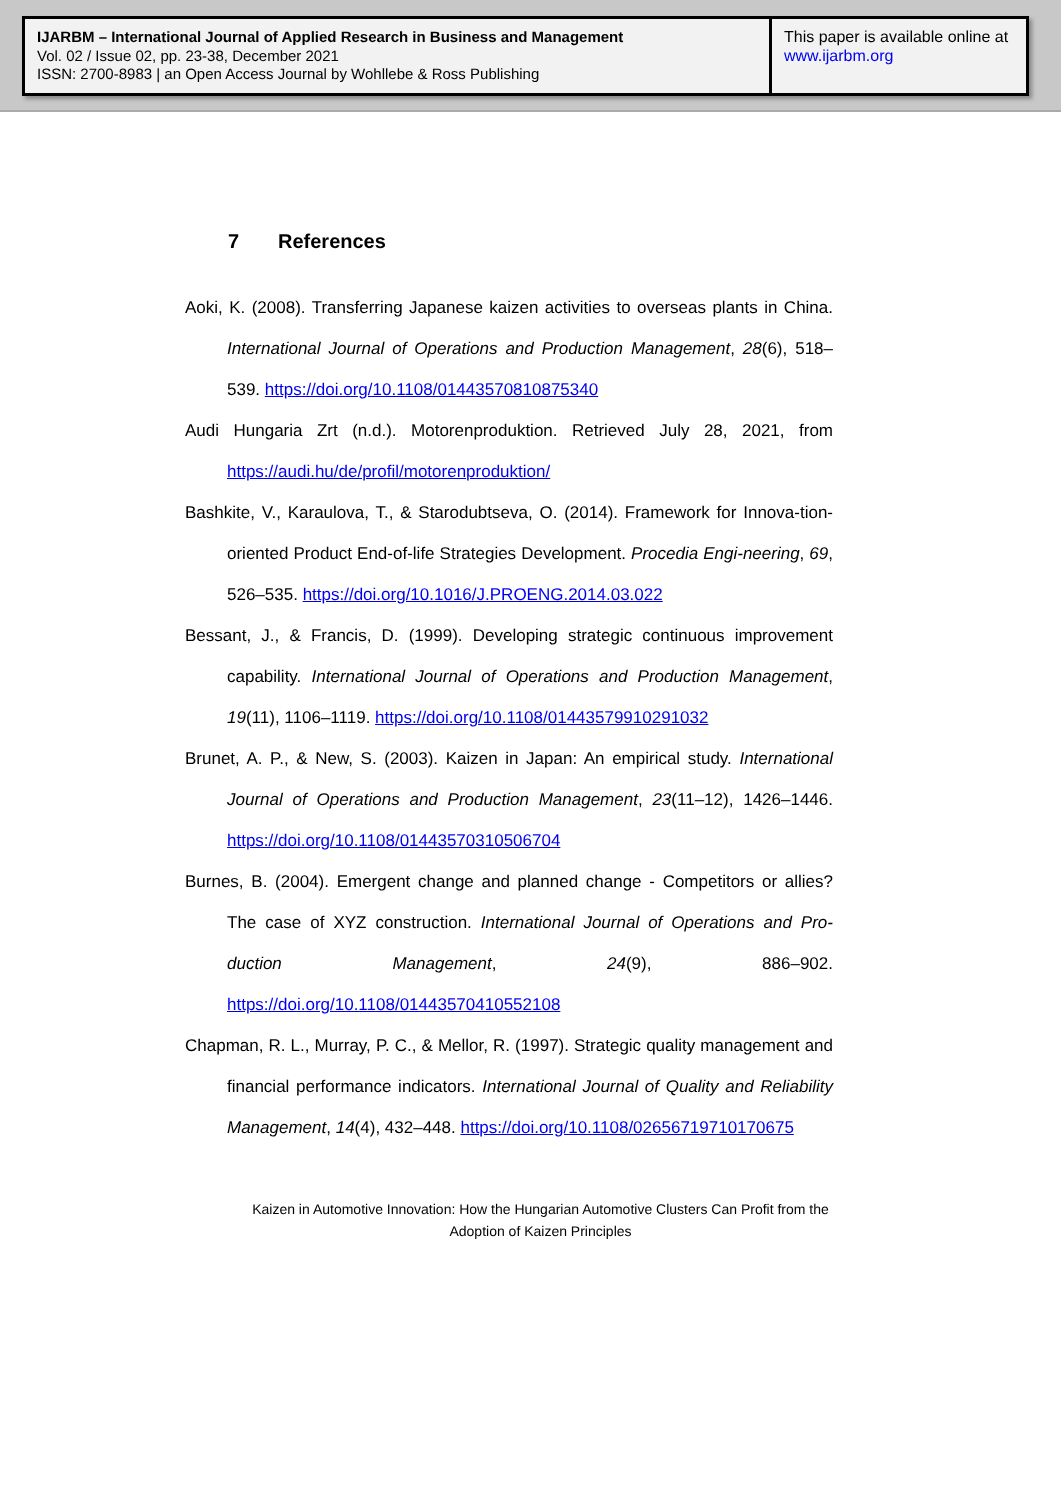IJARBM – International Journal of Applied Research in Business and Management
Vol. 02 / Issue 02, pp. 23-38, December 2021
ISSN: 2700-8983 | an Open Access Journal by Wohllebe & Ross Publishing
This paper is available online at
www.ijarbm.org
7 References
Aoki, K. (2008). Transferring Japanese kaizen activities to overseas plants in China. International Journal of Operations and Production Management, 28(6), 518–539. https://doi.org/10.1108/01443570810875340
Audi Hungaria Zrt (n.d.). Motorenproduktion. Retrieved July 28, 2021, from https://audi.hu/de/profil/motorenproduktion/
Bashkite, V., Karaulova, T., & Starodubtseva, O. (2014). Framework for Innova-tion-oriented Product End-of-life Strategies Development. Procedia Engi-neering, 69, 526–535. https://doi.org/10.1016/J.PROENG.2014.03.022
Bessant, J., & Francis, D. (1999). Developing strategic continuous improvement capability. International Journal of Operations and Production Management, 19(11), 1106–1119. https://doi.org/10.1108/01443579910291032
Brunet, A. P., & New, S. (2003). Kaizen in Japan: An empirical study. International Journal of Operations and Production Management, 23(11–12), 1426–1446. https://doi.org/10.1108/01443570310506704
Burnes, B. (2004). Emergent change and planned change - Competitors or allies? The case of XYZ construction. International Journal of Operations and Pro-duction Management, 24(9), 886–902. https://doi.org/10.1108/01443570410552108
Chapman, R. L., Murray, P. C., & Mellor, R. (1997). Strategic quality management and financial performance indicators. International Journal of Quality and Reliability Management, 14(4), 432–448. https://doi.org/10.1108/02656719710170675
Kaizen in Automotive Innovation: How the Hungarian Automotive Clusters Can Profit from the Adoption of Kaizen Principles